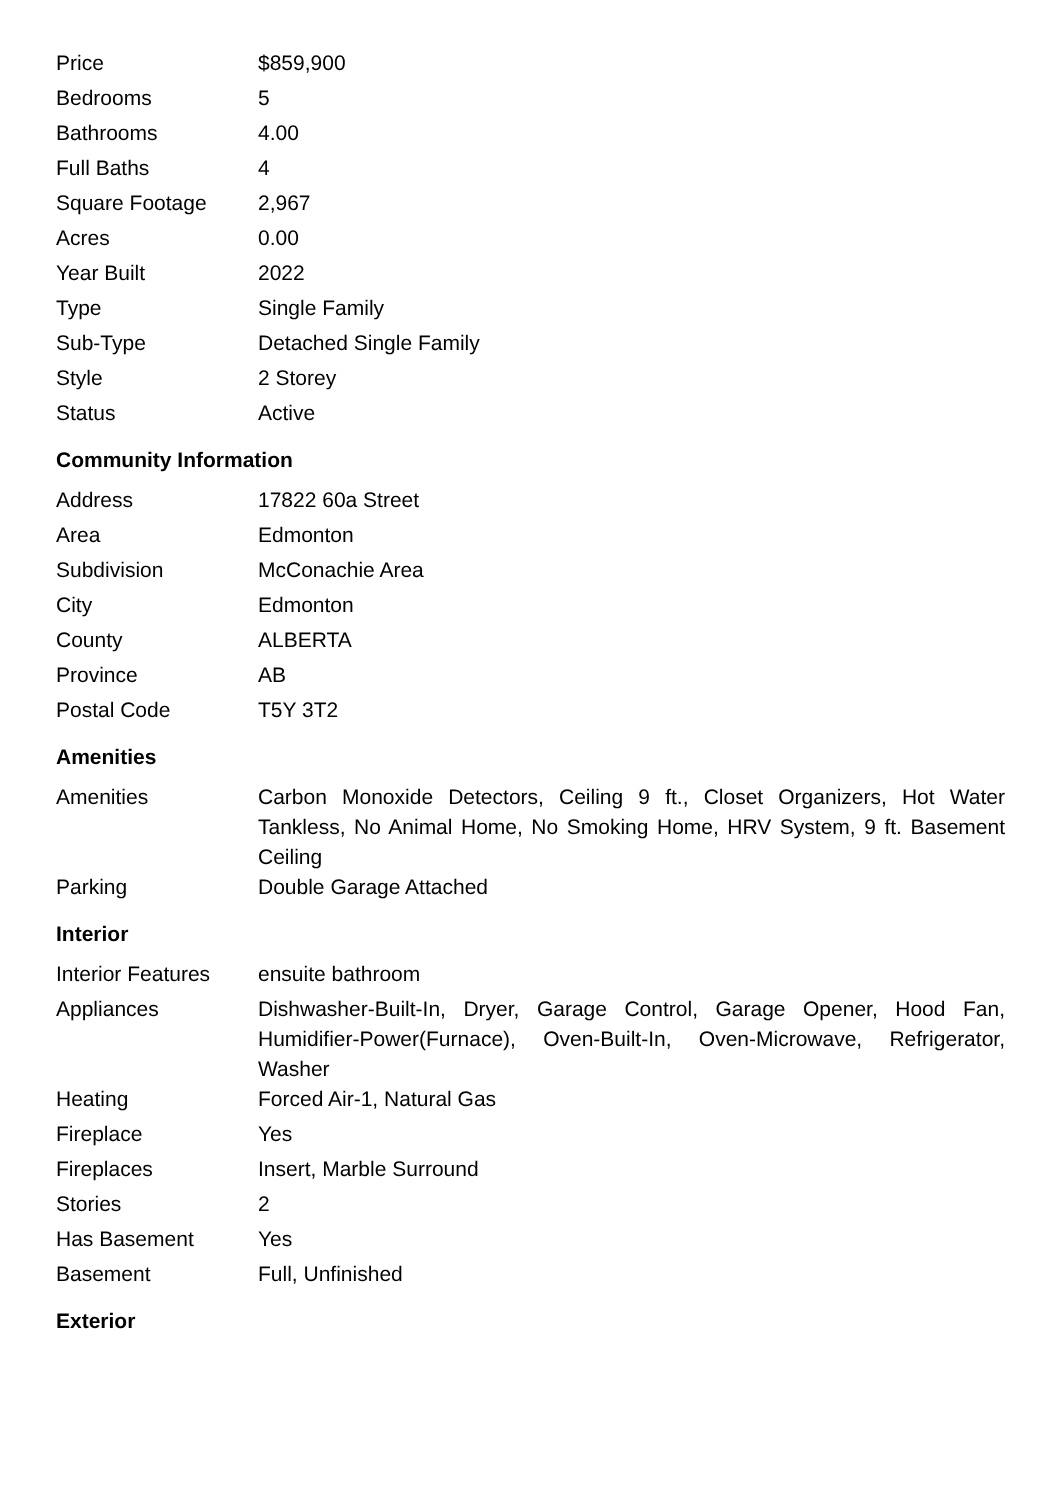| Price | $859,900 |
| Bedrooms | 5 |
| Bathrooms | 4.00 |
| Full Baths | 4 |
| Square Footage | 2,967 |
| Acres | 0.00 |
| Year Built | 2022 |
| Type | Single Family |
| Sub-Type | Detached Single Family |
| Style | 2 Storey |
| Status | Active |
Community Information
| Address | 17822 60a Street |
| Area | Edmonton |
| Subdivision | McConachie Area |
| City | Edmonton |
| County | ALBERTA |
| Province | AB |
| Postal Code | T5Y 3T2 |
Amenities
| Amenities | Carbon Monoxide Detectors, Ceiling 9 ft., Closet Organizers, Hot Water Tankless, No Animal Home, No Smoking Home, HRV System, 9 ft. Basement Ceiling |
| Parking | Double Garage Attached |
Interior
| Interior Features | ensuite bathroom |
| Appliances | Dishwasher-Built-In, Dryer, Garage Control, Garage Opener, Hood Fan, Humidifier-Power(Furnace), Oven-Built-In, Oven-Microwave, Refrigerator, Washer |
| Heating | Forced Air-1, Natural Gas |
| Fireplace | Yes |
| Fireplaces | Insert, Marble Surround |
| Stories | 2 |
| Has Basement | Yes |
| Basement | Full, Unfinished |
Exterior